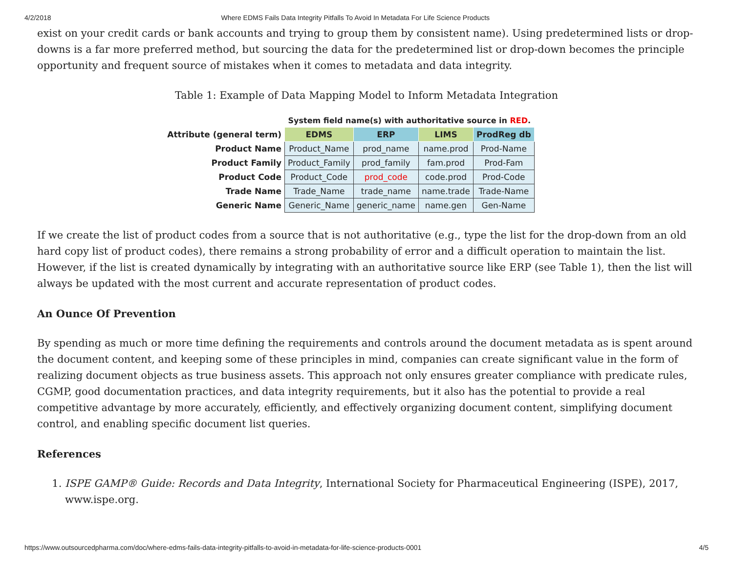4/2/2018 Where EDMS Fails Data Integrity Pitfalls To Avoid In Metadata For Life Science Products
exist on your credit cards or bank accounts and trying to group them by consistent name). Using predetermined lists or drop-downs is a far more preferred method, but sourcing the data for the predetermined list or drop-down becomes the principle opportunity and frequent source of mistakes when it comes to metadata and data integrity.
Table 1: Example of Data Mapping Model to Inform Metadata Integration
| | System field name(s) with authoritative source in RED . | | | |
| --- | --- | --- | --- | --- |
| Attribute (general term) | EDMS | ERP | LIMS | ProdReg db |
| Product Name | Product_Name | prod_name | name.prod | Prod-Name |
| Product Family | Product_Family | prod_family | fam.prod | Prod-Fam |
| Product Code | Product_Code | prod_code | code.prod | Prod-Code |
| Trade Name | Trade_Name | trade_name | name.trade | Trade-Name |
| Generic Name | Generic_Name | generic_name | name.gen | Gen-Name |
If we create the list of product codes from a source that is not authoritative (e.g., type the list for the drop-down from an old hard copy list of product codes), there remains a strong probability of error and a difficult operation to maintain the list. However, if the list is created dynamically by integrating with an authoritative source like ERP (see Table 1), then the list will always be updated with the most current and accurate representation of product codes.
An Ounce Of Prevention
By spending as much or more time defining the requirements and controls around the document metadata as is spent around the document content, and keeping some of these principles in mind, companies can create significant value in the form of realizing document objects as true business assets. This approach not only ensures greater compliance with predicate rules, CGMP, good documentation practices, and data integrity requirements, but it also has the potential to provide a real competitive advantage by more accurately, efficiently, and effectively organizing document content, simplifying document control, and enabling specific document list queries.
References
1. ISPE GAMP® Guide: Records and Data Integrity, International Society for Pharmaceutical Engineering (ISPE), 2017, www.ispe.org.
https://www.outsourcedpharma.com/doc/where-edms-fails-data-integrity-pitfalls-to-avoid-in-metadata-for-life-science-products-0001 4/5